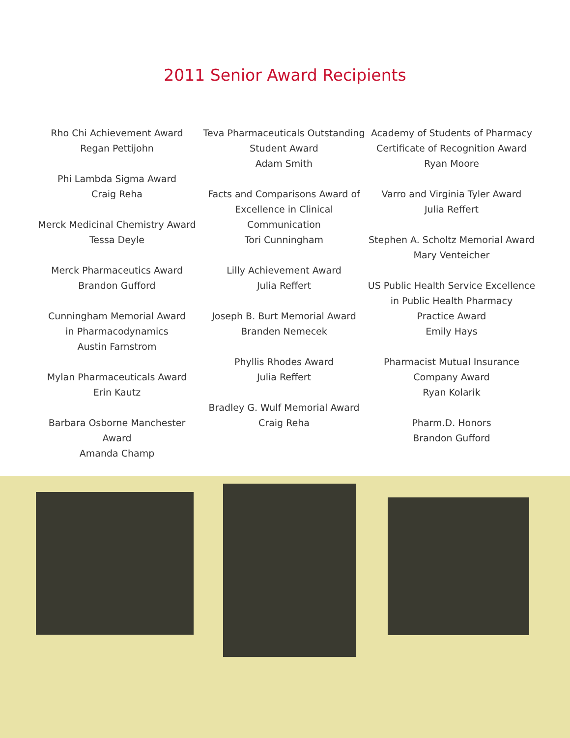2011 Senior Award Recipients
Rho Chi Achievement Award
Regan Pettijohn
Phi Lambda Sigma Award
Craig Reha
Merck Medicinal Chemistry Award
Tessa Deyle
Merck Pharmaceutics Award
Brandon Gufford
Cunningham Memorial Award
in Pharmacodynamics
Austin Farnstrom
Mylan Pharmaceuticals Award
Erin Kautz
Barbara Osborne Manchester
Award
Amanda Champ
Teva Pharmaceuticals Outstanding
Student Award
Adam Smith
Facts and Comparisons Award of
Excellence in Clinical
Communication
Tori Cunningham
Lilly Achievement Award
Julia Reffert
Joseph B. Burt Memorial Award
Branden Nemecek
Phyllis Rhodes Award
Julia Reffert
Bradley G. Wulf Memorial Award
Craig Reha
Academy of Students of Pharmacy
Certificate of Recognition Award
Ryan Moore
Varro and Virginia Tyler Award
Julia Reffert
Stephen A. Scholtz Memorial Award
Mary Venteicher
US Public Health Service Excellence
in Public Health Pharmacy
Practice Award
Emily Hays
Pharmacist Mutual Insurance
Company Award
Ryan Kolarik
Pharm.D. Honors
Brandon Gufford